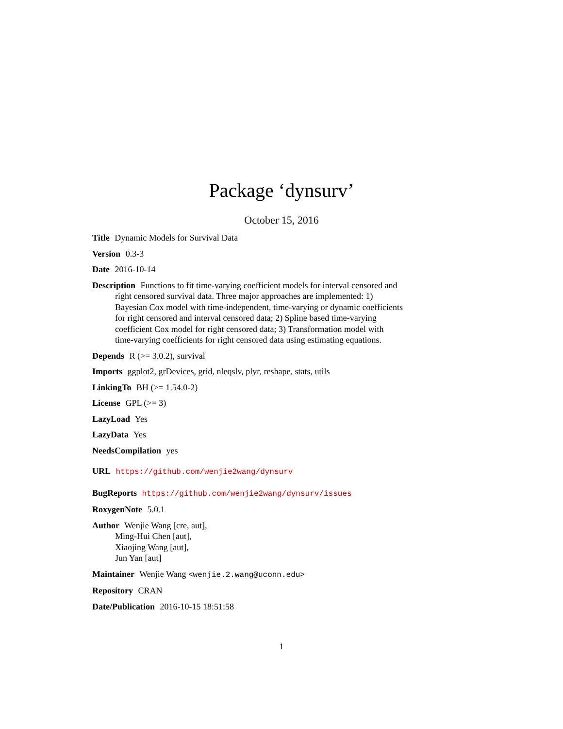Package ‘dynsurv’
October 15, 2016
Title Dynamic Models for Survival Data
Version 0.3-3
Date 2016-10-14
Description Functions to fit time-varying coefficient models for interval censored and right censored survival data. Three major approaches are implemented: 1) Bayesian Cox model with time-independent, time-varying or dynamic coefficients for right censored and interval censored data; 2) Spline based time-varying coefficient Cox model for right censored data; 3) Transformation model with time-varying coefficients for right censored data using estimating equations.
Depends R (>= 3.0.2), survival
Imports ggplot2, grDevices, grid, nleqslv, plyr, reshape, stats, utils
LinkingTo BH (>= 1.54.0-2)
License GPL (>= 3)
LazyLoad Yes
LazyData Yes
NeedsCompilation yes
URL https://github.com/wenjie2wang/dynsurv
BugReports https://github.com/wenjie2wang/dynsurv/issues
RoxygenNote 5.0.1
Author Wenjie Wang [cre, aut],
Ming-Hui Chen [aut],
Xiaojing Wang [aut],
Jun Yan [aut]
Maintainer Wenjie Wang <wenjie.2.wang@uconn.edu>
Repository CRAN
Date/Publication 2016-10-15 18:51:58
1